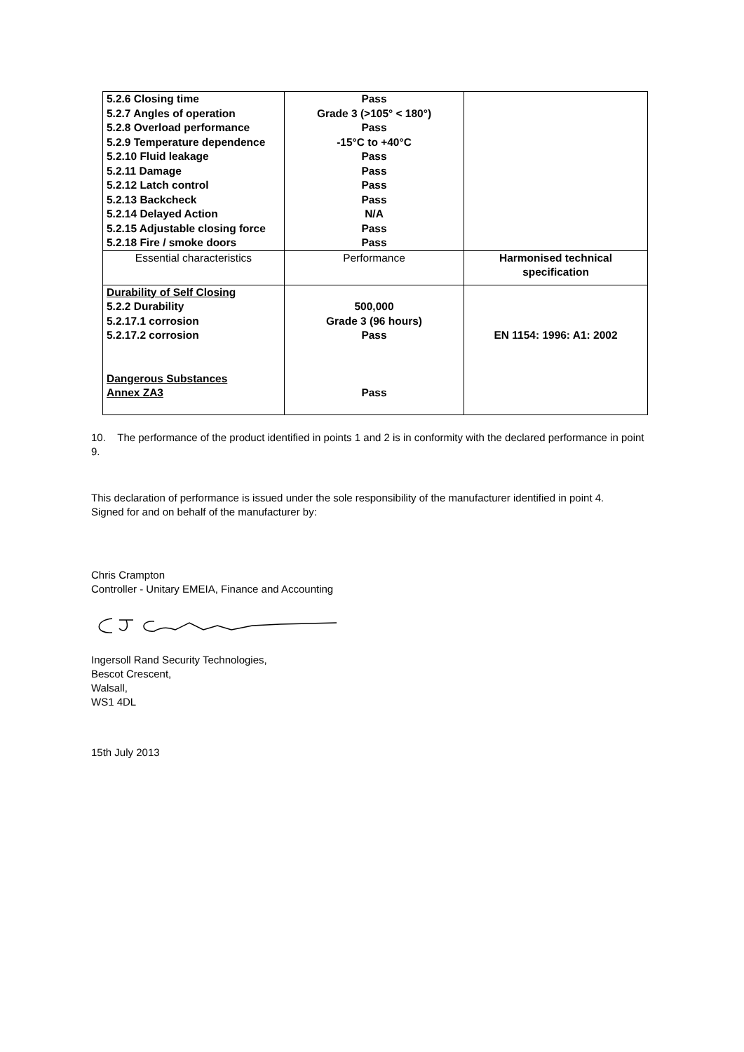| 5.2.6 Closing time 5.2.7 Angles of operation 5.2.8 Overload performance 5.2.9 Temperature dependence 5.2.10 Fluid leakage 5.2.11 Damage 5.2.12 Latch control 5.2.13 Backcheck 5.2.14 Delayed Action 5.2.15 Adjustable closing force 5.2.18 Fire / smoke doors | Pass Grade 3 (>105° < 180°) Pass -15°C to +40°C Pass Pass Pass Pass N/A Pass Pass | |
| Essential characteristics | Performance | Harmonised technical specification |
| Durability of Self Closing 5.2.2 Durability 5.2.17.1 corrosion 5.2.17.2 corrosion Dangerous Substances Annex ZA3 | 500,000 Grade 3 (96 hours) Pass Pass | EN 1154: 1996: A1: 2002 |
10. The performance of the product identified in points 1 and 2 is in conformity with the declared performance in point 9.
This declaration of performance is issued under the sole responsibility of the manufacturer identified in point 4.
Signed for and on behalf of the manufacturer by:
Chris Crampton
Controller - Unitary EMEIA, Finance and Accounting
Ingersoll Rand Security Technologies,
Bescot Crescent,
Walsall,
WS1 4DL
15th July 2013